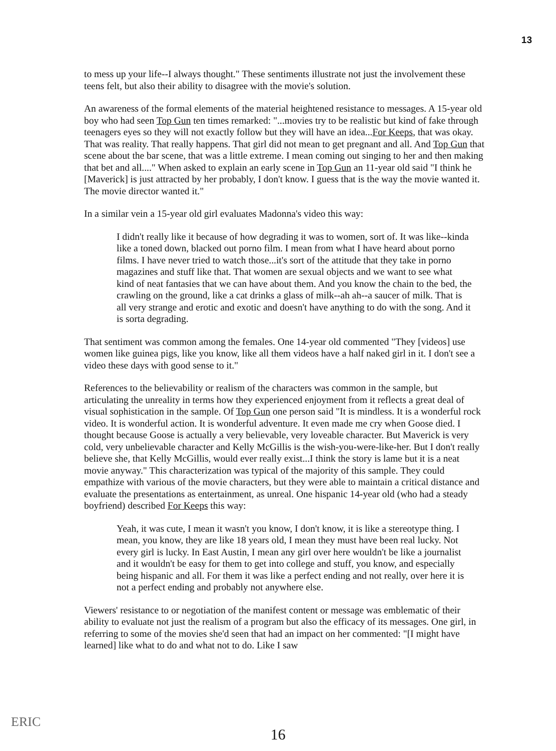13
to mess up your life--I always thought." These sentiments illustrate not just the involvement these teens felt, but also their ability to disagree with the movie's solution.
An awareness of the formal elements of the material heightened resistance to messages. A 15-year old boy who had seen Top Gun ten times remarked: "...movies try to be realistic but kind of fake through teenagers eyes so they will not exactly follow but they will have an idea...For Keeps, that was okay. That was reality. That really happens. That girl did not mean to get pregnant and all. And Top Gun that scene about the bar scene, that was a little extreme. I mean coming out singing to her and then making that bet and all...." When asked to explain an early scene in Top Gun an 11-year old said "I think he [Maverick] is just attracted by her probably, I don't know. I guess that is the way the movie wanted it. The movie director wanted it."
In a similar vein a 15-year old girl evaluates Madonna's video this way:
I didn't really like it because of how degrading it was to women, sort of. It was like--kinda like a toned down, blacked out porno film. I mean from what I have heard about porno films. I have never tried to watch those...it's sort of the attitude that they take in porno magazines and stuff like that. That women are sexual objects and we want to see what kind of neat fantasies that we can have about them. And you know the chain to the bed, the crawling on the ground, like a cat drinks a glass of milk--ah ah--a saucer of milk. That is all very strange and erotic and exotic and doesn't have anything to do with the song. And it is sorta degrading.
That sentiment was common among the females. One 14-year old commented "They [videos] use women like guinea pigs, like you know, like all them videos have a half naked girl in it. I don't see a video these days with good sense to it."
References to the believability or realism of the characters was common in the sample, but articulating the unreality in terms how they experienced enjoyment from it reflects a great deal of visual sophistication in the sample. Of Top Gun one person said "It is mindless. It is a wonderful rock video. It is wonderful action. It is wonderful adventure. It even made me cry when Goose died. I thought because Goose is actually a very believable, very loveable character. But Maverick is very cold, very unbelievable character and Kelly McGillis is the wish-you-were-like-her. But I don't really believe she, that Kelly McGillis, would ever really exist...I think the story is lame but it is a neat movie anyway." This characterization was typical of the majority of this sample. They could empathize with various of the movie characters, but they were able to maintain a critical distance and evaluate the presentations as entertainment, as unreal. One hispanic 14-year old (who had a steady boyfriend) described For Keeps this way:
Yeah, it was cute, I mean it wasn't you know, I don't know, it is like a stereotype thing. I mean, you know, they are like 18 years old, I mean they must have been real lucky. Not every girl is lucky. In East Austin, I mean any girl over here wouldn't be like a journalist and it wouldn't be easy for them to get into college and stuff, you know, and especially being hispanic and all. For them it was like a perfect ending and not really, over here it is not a perfect ending and probably not anywhere else.
Viewers' resistance to or negotiation of the manifest content or message was emblematic of their ability to evaluate not just the realism of a program but also the efficacy of its messages. One girl, in referring to some of the movies she'd seen that had an impact on her commented: "[I might have learned] like what to do and what not to do. Like I saw
ERIC
16